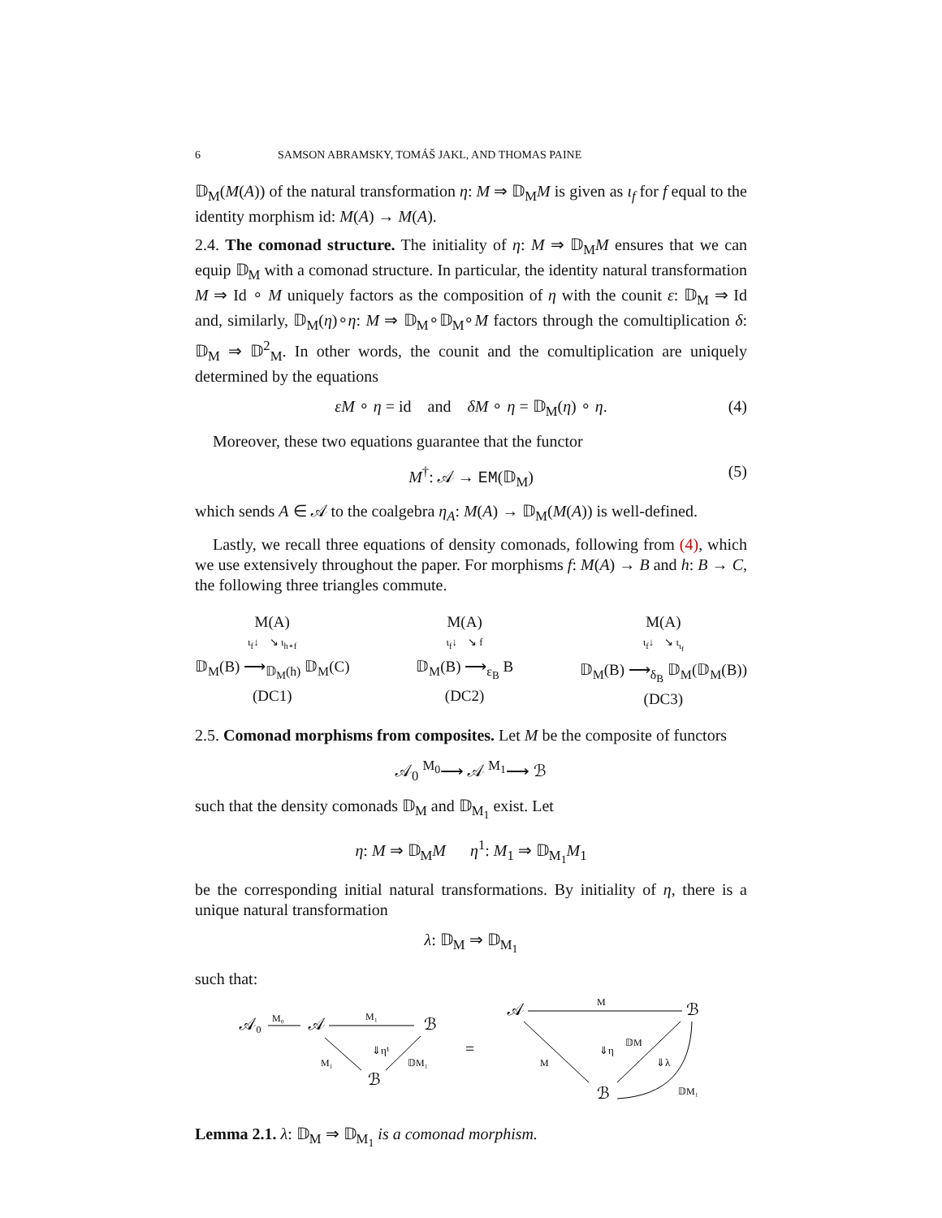6 SAMSON ABRAMSKY, TOMÁŠ JAKL, AND THOMAS PAINE
𝔻<sub>M</sub>(M(A)) of the natural transformation η: M ⇒ 𝔻<sub>M</sub>M is given as ι<sub>f</sub> for f equal to the identity morphism id: M(A) → M(A).
2.4. The comonad structure. The initiality of η: M ⇒ 𝔻<sub>M</sub>M ensures that we can equip 𝔻<sub>M</sub> with a comonad structure. In particular, the identity natural transformation M ⇒ Id ∘ M uniquely factors as the composition of η with the counit ε: 𝔻<sub>M</sub> ⇒ Id and, similarly, 𝔻<sub>M</sub>(η)∘η: M ⇒ 𝔻<sub>M</sub>∘𝔻<sub>M</sub>∘M factors through the comultiplication δ: 𝔻<sub>M</sub> ⇒ 𝔻<sup>2</sup><sub>M</sub>. In other words, the counit and the comultiplication are uniquely determined by the equations
εM ∘ η = id and δM ∘ η = 𝔻<sub>M</sub>(η) ∘ η. (4)
Moreover, these two equations guarantee that the functor
M<sup>†</sup>: 𝒜 → EM(𝔻<sub>M</sub>) (5)
which sends A ∈ 𝒜 to the coalgebra η<sub>A</sub>: M(A) → 𝔻<sub>M</sub>(M(A)) is well-defined.
Lastly, we recall three equations of density comonads, following from (4), which we use extensively throughout the paper. For morphisms f: M(A) → B and h: B → C, the following three triangles commute.
M(A)
ι<sub>f</sub>↓ ↘ ι<sub>h∘f</sub>
𝔻<sub>M</sub>(B) ⟶<sub>𝔻<sub>M</sub>(h)</sub> 𝔻<sub>M</sub>(C)
(DC1)
M(A)
ι<sub>f</sub>↓ ↘ f
𝔻<sub>M</sub>(B) ⟶<sub>ε<sub>B</sub></sub> B
(DC2)
M(A)
ι<sub>f</sub>↓ ↘ ι<sub>ι<sub>f</sub></sub>
𝔻<sub>M</sub>(B) ⟶<sub>δ<sub>B</sub></sub> 𝔻<sub>M</sub>(𝔻<sub>M</sub>(B))
(DC3)
2.5. Comonad morphisms from composites. Let M be the composite of functors
𝒜<sub>0</sub> <sup>M<sub>0</sub></sup>⟶ 𝒜 <sup>M<sub>1</sub></sup>⟶ ℬ
such that the density comonads 𝔻<sub>M</sub> and 𝔻<sub>M<sub>1</sub></sub> exist. Let
η: M ⇒ 𝔻<sub>M</sub>M η<sup>1</sup>: M<sub>1</sub> ⇒ 𝔻<sub>M<sub>1</sub></sub>M<sub>1</sub>
be the corresponding initial natural transformations. By initiality of η, there is a unique natural transformation
λ: 𝔻<sub>M</sub> ⇒ 𝔻<sub>M<sub>1</sub></sub>
such that:
𝒜₀
M₀
𝒜
M₁
ℬ
ℬ
M₁
𝔻M₁
⇓η¹
=
𝒜
M
ℬ
ℬ
M
⇓η
𝔻M
⇓λ
𝔻M₁
Lemma 2.1. λ: 𝔻<sub>M</sub> ⇒ 𝔻<sub>M<sub>1</sub></sub> is a comonad morphism.